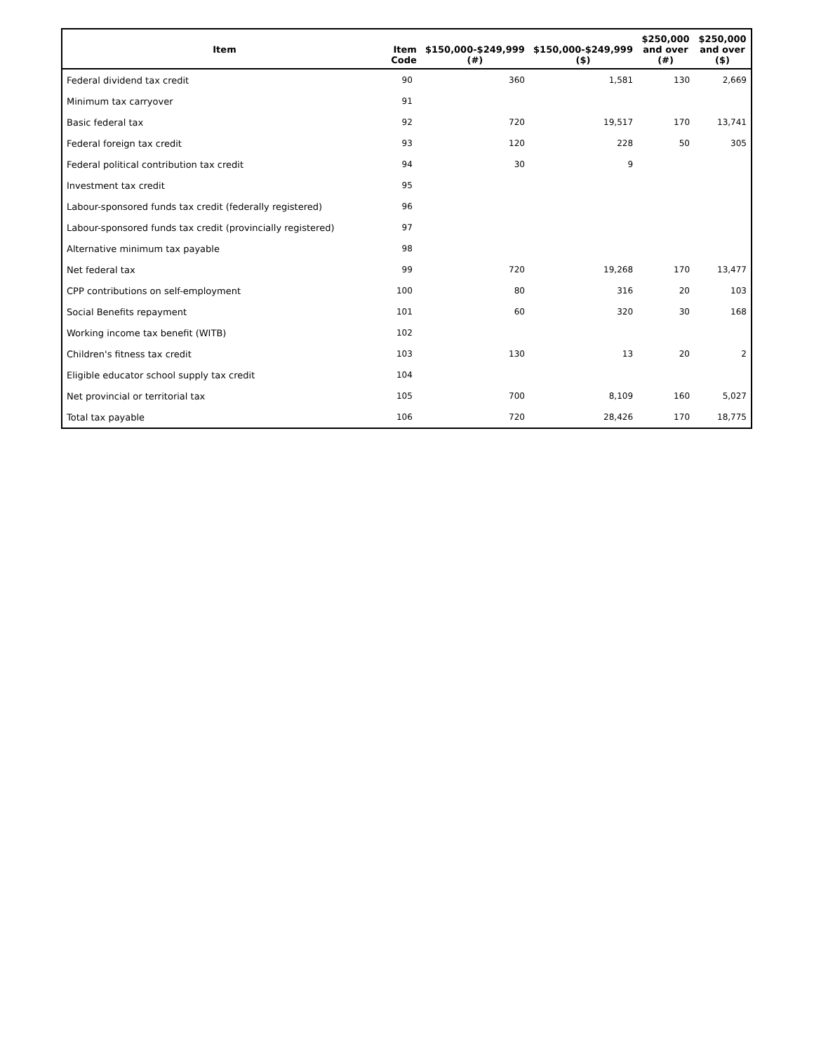| Item | Item Code | $150,000-$249,999 (#) | $150,000-$249,999 ($) | $250,000 and over (#) | $250,000 and over ($) |
| --- | --- | --- | --- | --- | --- |
| Federal dividend tax credit | 90 | 360 | 1,581 | 130 | 2,669 |
| Minimum tax carryover | 91 | | | | |
| Basic federal tax | 92 | 720 | 19,517 | 170 | 13,741 |
| Federal foreign tax credit | 93 | 120 | 228 | 50 | 305 |
| Federal political contribution tax credit | 94 | 30 | 9 | | |
| Investment tax credit | 95 | | | | |
| Labour-sponsored funds tax credit (federally registered) | 96 | | | | |
| Labour-sponsored funds tax credit (provincially registered) | 97 | | | | |
| Alternative minimum tax payable | 98 | | | | |
| Net federal tax | 99 | 720 | 19,268 | 170 | 13,477 |
| CPP contributions on self-employment | 100 | 80 | 316 | 20 | 103 |
| Social Benefits repayment | 101 | 60 | 320 | 30 | 168 |
| Working income tax benefit (WITB) | 102 | | | | |
| Children's fitness tax credit | 103 | 130 | 13 | 20 | 2 |
| Eligible educator school supply tax credit | 104 | | | | |
| Net provincial or territorial tax | 105 | 700 | 8,109 | 160 | 5,027 |
| Total tax payable | 106 | 720 | 28,426 | 170 | 18,775 |